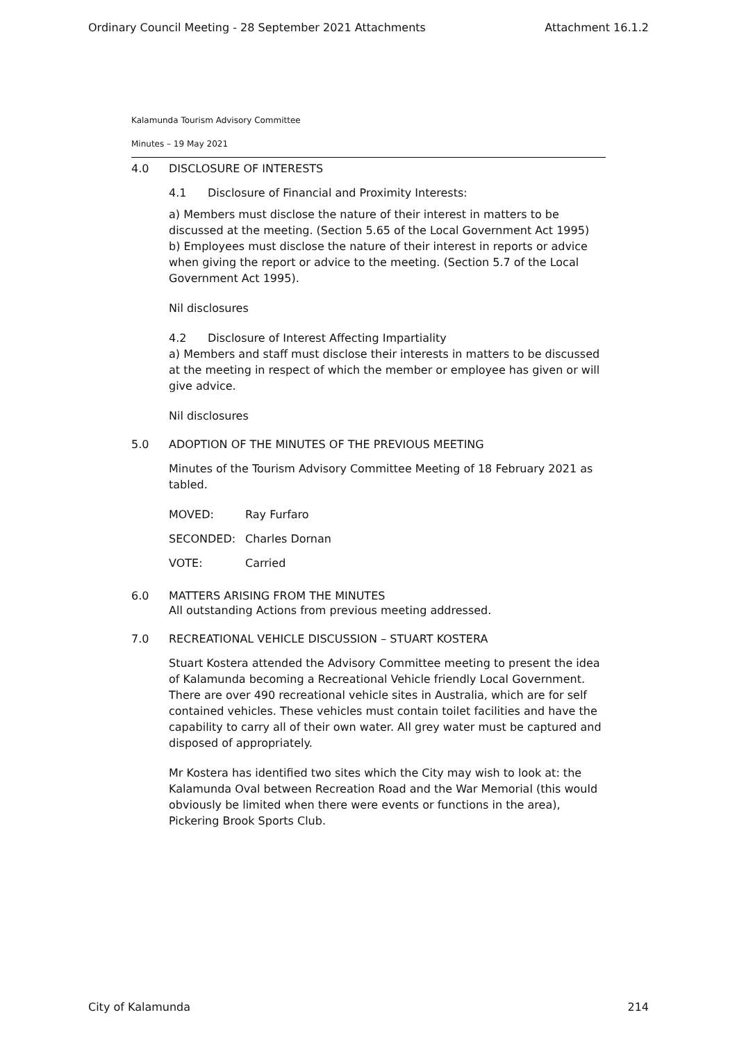Ordinary Council Meeting - 28 September 2021 Attachments Attachment 16.1.2
Kalamunda Tourism Advisory Committee
Minutes – 19 May 2021
4.0 DISCLOSURE OF INTERESTS
4.1 Disclosure of Financial and Proximity Interests:
a) Members must disclose the nature of their interest in matters to be discussed at the meeting. (Section 5.65 of the Local Government Act 1995)
b) Employees must disclose the nature of their interest in reports or advice when giving the report or advice to the meeting. (Section 5.7 of the Local Government Act 1995).
Nil disclosures
4.2 Disclosure of Interest Affecting Impartiality
a) Members and staff must disclose their interests in matters to be discussed at the meeting in respect of which the member or employee has given or will give advice.
Nil disclosures
5.0 ADOPTION OF THE MINUTES OF THE PREVIOUS MEETING
Minutes of the Tourism Advisory Committee Meeting of 18 February 2021 as tabled.
MOVED: Ray Furfaro
SECONDED: Charles Dornan
VOTE: Carried
6.0 MATTERS ARISING FROM THE MINUTES
All outstanding Actions from previous meeting addressed.
7.0 RECREATIONAL VEHICLE DISCUSSION – STUART KOSTERA
Stuart Kostera attended the Advisory Committee meeting to present the idea of Kalamunda becoming a Recreational Vehicle friendly Local Government. There are over 490 recreational vehicle sites in Australia, which are for self contained vehicles. These vehicles must contain toilet facilities and have the capability to carry all of their own water. All grey water must be captured and disposed of appropriately.
Mr Kostera has identified two sites which the City may wish to look at: the Kalamunda Oval between Recreation Road and the War Memorial (this would obviously be limited when there were events or functions in the area), Pickering Brook Sports Club.
City of Kalamunda 214